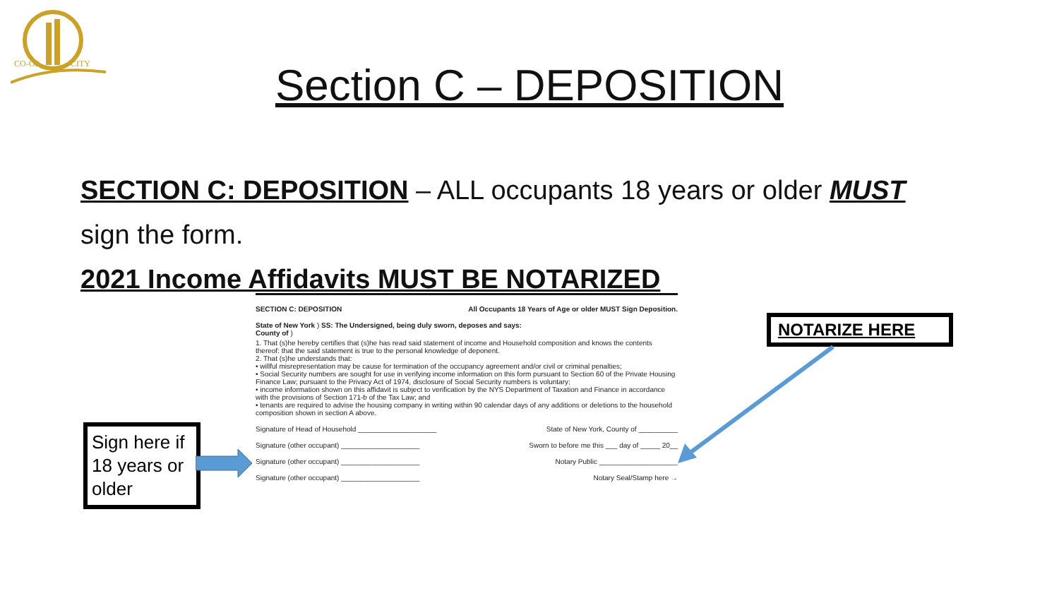CO-OP
CITY
Section C – DEPOSITION
SECTION C: DEPOSITION – ALL occupants 18 years or older MUST
sign the form.
2021 Income Affidavits MUST BE NOTARIZED
SECTION C: DEPOSITION All Occupants 18 Years of Age or older MUST Sign Deposition.
State of New York ) SS: The Undersigned, being duly sworn, deposes and says:
County of )
1. That (s)he hereby certifies that (s)he has read said statement of income and Household composition and knows the contents thereof: that the said statement is true to the personal knowledge of deponent.
2. That (s)he understands that:
• willful misrepresentation may be cause for termination of the occupancy agreement and/or civil or criminal penalties;
• Social Security numbers are sought for use in verifying income information on this form pursuant to Section 60 of the Private Housing Finance Law; pursuant to the Privacy Act of 1974, disclosure of Social Security numbers is voluntary;
• income information shown on this affidavit is subject to verification by the NYS Department of Taxation and Finance in accordance with the provisions of Section 171-b of the Tax Law; and
• tenants are required to advise the housing company in writing within 90 calendar days of any additions or deletions to the household composition shown in section A above.
Signature of Head of Household ____________________ State of New York, County of __________
Signature (other occupant) ____________________ Sworn to before me this ___ day of _____ 20__
Signature (other occupant) ____________________ Notary Public ____________________
Signature (other occupant) ____________________ Notary Seal/Stamp here →
Sign here if 18 years or older
NOTARIZE HERE